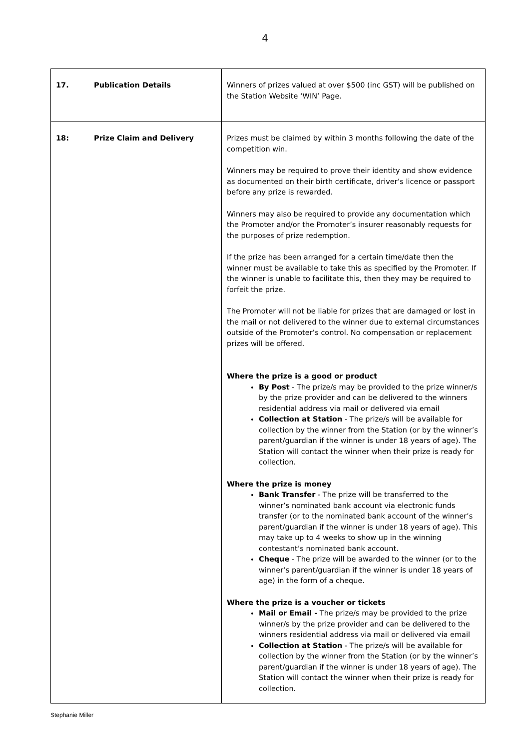4
| 17. Publication Details | Winners of prizes valued at over $500 (inc GST) will be published on the Station Website ‘WIN’ Page. |
| 18: Prize Claim and Delivery | Prizes must be claimed by within 3 months following the date of the competition win. Winners may be required to prove their identity and show evidence as documented on their birth certificate, driver’s licence or passport before any prize is rewarded. Winners may also be required to provide any documentation which the Promoter and/or the Promoter’s insurer reasonably requests for the purposes of prize redemption. If the prize has been arranged for a certain time/date then the winner must be available to take this as specified by the Promoter. If the winner is unable to facilitate this, then they may be required to forfeit the prize. The Promoter will not be liable for prizes that are damaged or lost in the mail or not delivered to the winner due to external circumstances outside of the Promoter’s control. No compensation or replacement prizes will be offered. Where the prize is a good or product By Post - The prize/s may be provided to the prize winner/s by the prize provider and can be delivered to the winners residential address via mail or delivered via email Collection at Station - The prize/s will be available for collection by the winner from the Station (or by the winner’s parent/guardian if the winner is under 18 years of age). The Station will contact the winner when their prize is ready for collection. Where the prize is money Bank Transfer - The prize will be transferred to the winner’s nominated bank account via electronic funds transfer (or to the nominated bank account of the winner’s parent/guardian if the winner is under 18 years of age). This may take up to 4 weeks to show up in the winning contestant’s nominated bank account. Cheque - The prize will be awarded to the winner (or to the winner’s parent/guardian if the winner is under 18 years of age) in the form of a cheque. Where the prize is a voucher or tickets Mail or Email - The prize/s may be provided to the prize winner/s by the prize provider and can be delivered to the winners residential address via mail or delivered via email Collection at Station - The prize/s will be available for collection by the winner from the Station (or by the winner’s parent/guardian if the winner is under 18 years of age). The Station will contact the winner when their prize is ready for collection. |
Stephanie Miller